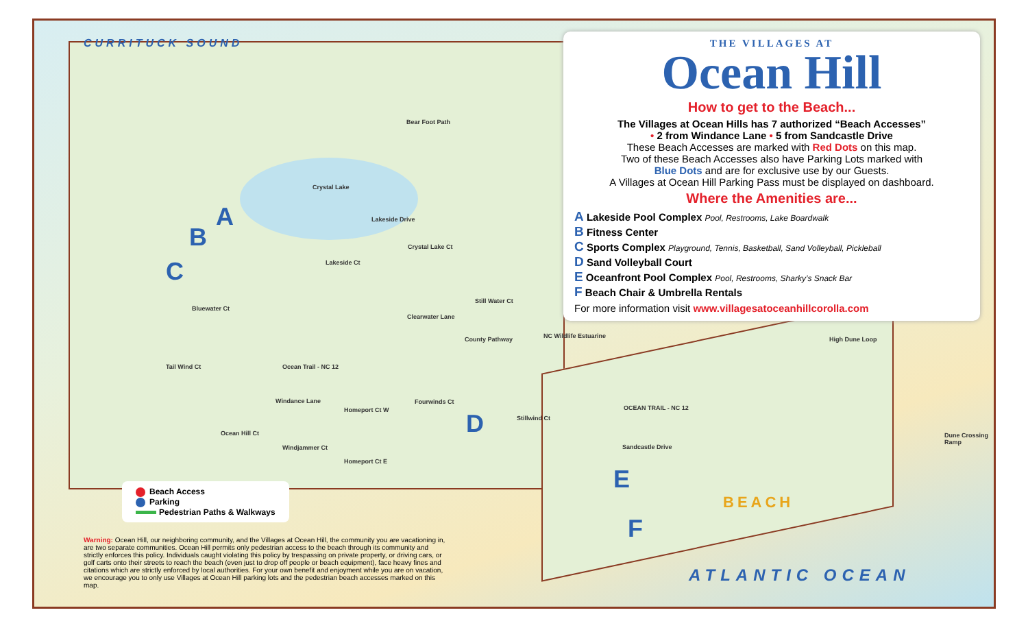CURRITUCK SOUND
Crystal Lake
Bear Foot Path
Lakeside Drive
Crystal Lake Ct
Lakeside Ct
Clearwater Lane
Still Water Ct
County Pathway NC Wildlife Estuarine
Bluewater Ct
Tail Wind Ct Ocean Trail - NC 12
Windance Lane
Homeport Ct W
Fourwinds Ct
Ocean Hill Ct
Windjammer Ct
Homeport Ct E
Stillwind Ct
OCEAN TRAIL - NC 12
Sandcastle Drive
High Dune Loop
Dune Crossing Ramp
A
B
C
D
E
F
BEACH
ATLANTIC OCEAN
THE VILLAGES AT
Ocean Hill
How to get to the Beach...
The Villages at Ocean Hills has 7 authorized “Beach Accesses”
• 2 from Windance Lane • 5 from Sandcastle Drive
These Beach Accesses are marked with Red Dots on this map.
Two of these Beach Accesses also have Parking Lots marked with
Blue Dots and are for exclusive use by our Guests.
A Villages at Ocean Hill Parking Pass must be displayed on dashboard.
Where the Amenities are...
A Lakeside Pool Complex Pool, Restrooms, Lake Boardwalk
B Fitness Center
C Sports Complex Playground, Tennis, Basketball, Sand Volleyball, Pickleball
D Sand Volleyball Court
E Oceanfront Pool Complex Pool, Restrooms, Sharky’s Snack Bar
F Beach Chair & Umbrella Rentals
For more information visit www.villagesatoceanhillcorolla.com
Beach Access
Parking
Pedestrian Paths & Walkways
Warning: Ocean Hill, our neighboring community, and the Villages at Ocean Hill, the community you are vacationing in, are two separate communities. Ocean Hill permits only pedestrian access to the beach through its community and strictly enforces this policy. Individuals caught violating this policy by trespassing on private property, or driving cars, or golf carts onto their streets to reach the beach (even just to drop off people or beach equipment), face heavy fines and citations which are strictly enforced by local authorities. For your own benefit and enjoyment while you are on vacation, we encourage you to only use Villages at Ocean Hill parking lots and the pedestrian beach accesses marked on this map.